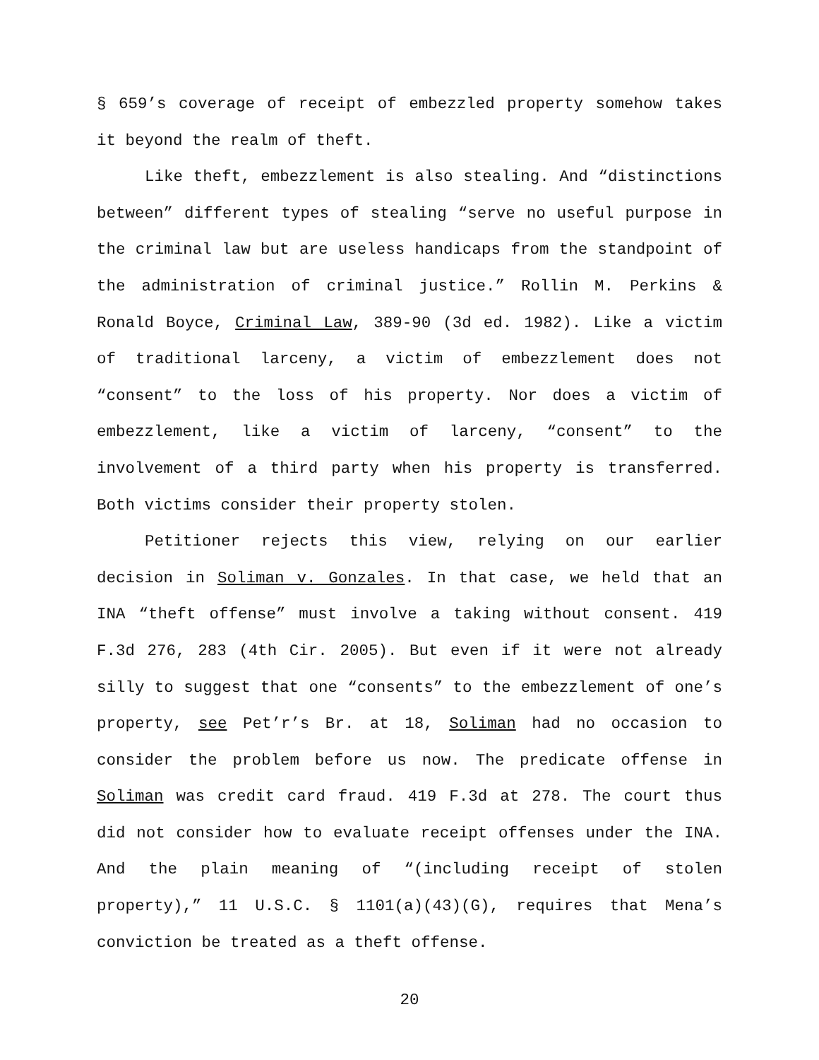§ 659’s coverage of receipt of embezzled property somehow takes it beyond the realm of theft.
Like theft, embezzlement is also stealing. And “distinctions between” different types of stealing “serve no useful purpose in the criminal law but are useless handicaps from the standpoint of the administration of criminal justice.” Rollin M. Perkins & Ronald Boyce, Criminal Law, 389-90 (3d ed. 1982). Like a victim of traditional larceny, a victim of embezzlement does not “consent” to the loss of his property. Nor does a victim of embezzlement, like a victim of larceny, “consent” to the involvement of a third party when his property is transferred. Both victims consider their property stolen.
Petitioner rejects this view, relying on our earlier decision in Soliman v. Gonzales. In that case, we held that an INA “theft offense” must involve a taking without consent. 419 F.3d 276, 283 (4th Cir. 2005). But even if it were not already silly to suggest that one “consents” to the embezzlement of one’s property, see Pet’r’s Br. at 18, Soliman had no occasion to consider the problem before us now. The predicate offense in Soliman was credit card fraud. 419 F.3d at 278. The court thus did not consider how to evaluate receipt offenses under the INA. And the plain meaning of “(including receipt of stolen property),” 11 U.S.C. § 1101(a)(43)(G), requires that Mena’s conviction be treated as a theft offense.
20